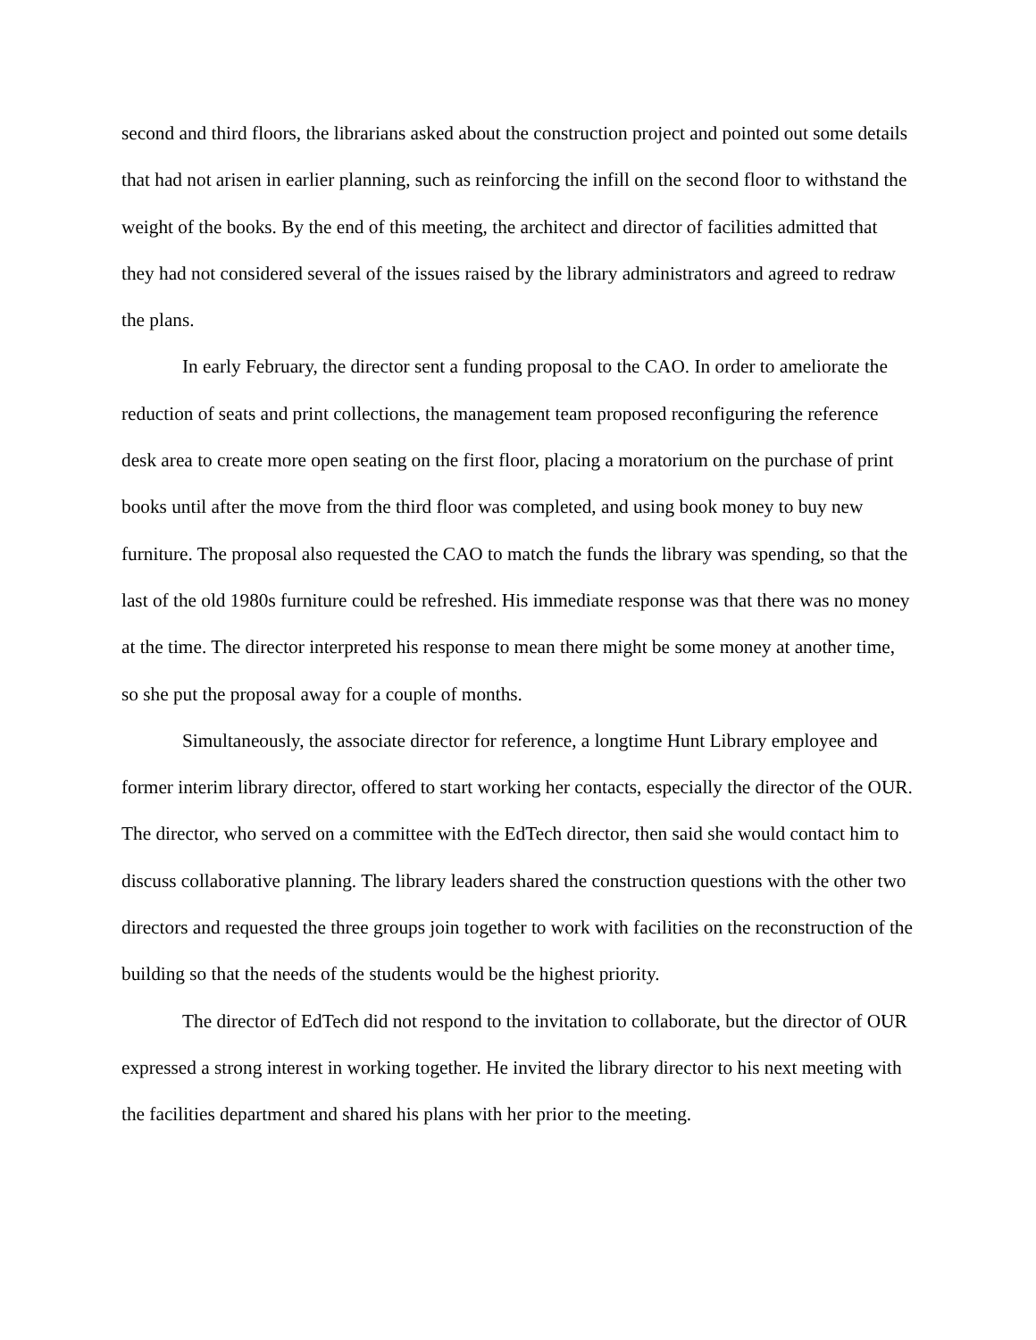second and third floors, the librarians asked about the construction project and pointed out some details that had not arisen in earlier planning, such as reinforcing the infill on the second floor to withstand the weight of the books. By the end of this meeting, the architect and director of facilities admitted that they had not considered several of the issues raised by the library administrators and agreed to redraw the plans.
In early February, the director sent a funding proposal to the CAO. In order to ameliorate the reduction of seats and print collections, the management team proposed reconfiguring the reference desk area to create more open seating on the first floor, placing a moratorium on the purchase of print books until after the move from the third floor was completed, and using book money to buy new furniture. The proposal also requested the CAO to match the funds the library was spending, so that the last of the old 1980s furniture could be refreshed. His immediate response was that there was no money at the time. The director interpreted his response to mean there might be some money at another time, so she put the proposal away for a couple of months.
Simultaneously, the associate director for reference, a longtime Hunt Library employee and former interim library director, offered to start working her contacts, especially the director of the OUR. The director, who served on a committee with the EdTech director, then said she would contact him to discuss collaborative planning. The library leaders shared the construction questions with the other two directors and requested the three groups join together to work with facilities on the reconstruction of the building so that the needs of the students would be the highest priority.
The director of EdTech did not respond to the invitation to collaborate, but the director of OUR expressed a strong interest in working together. He invited the library director to his next meeting with the facilities department and shared his plans with her prior to the meeting.